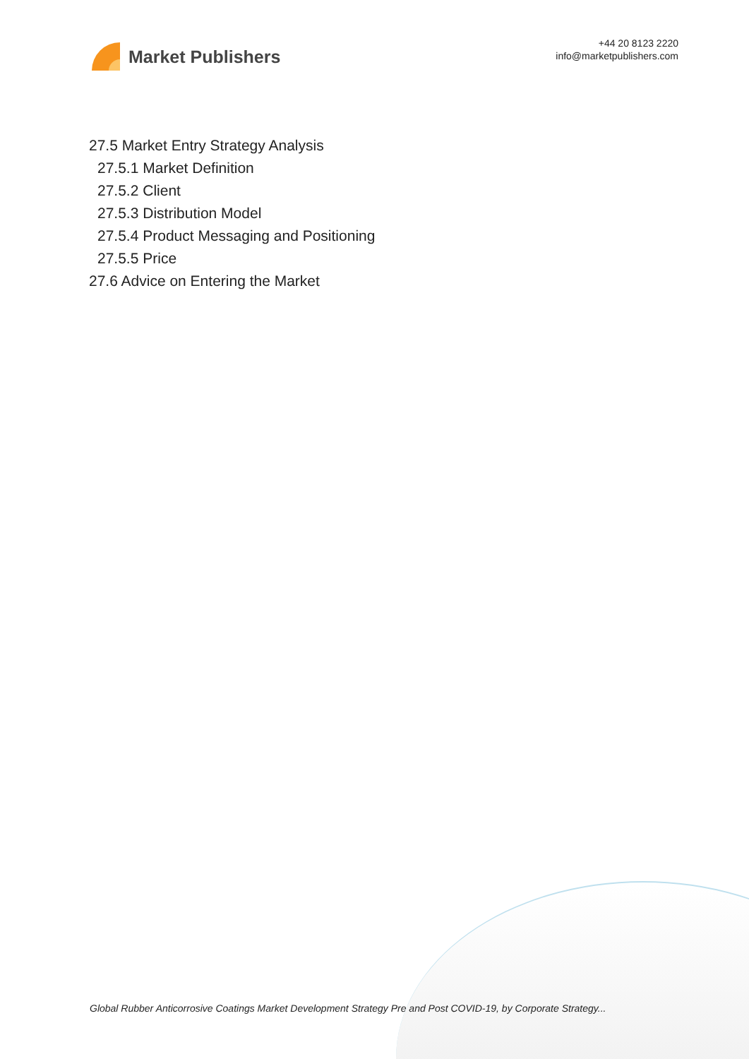Market Publishers
+44 20 8123 2220
info@marketpublishers.com
27.5 Market Entry Strategy Analysis
27.5.1 Market Definition
27.5.2 Client
27.5.3 Distribution Model
27.5.4 Product Messaging and Positioning
27.5.5 Price
27.6 Advice on Entering the Market
Global Rubber Anticorrosive Coatings Market Development Strategy Pre and Post COVID-19, by Corporate Strategy...